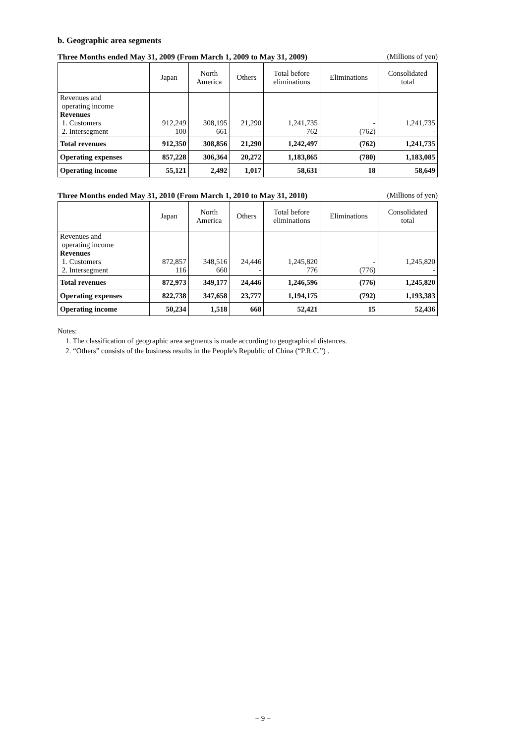b. Geographic area segments
Three Months ended May 31, 2009 (From March 1, 2009 to May 31, 2009) (Millions of yen)
| | Japan | North America | Others | Total before eliminations | Eliminations | Consolidated total |
| --- | --- | --- | --- | --- | --- | --- |
| Revenues and operating income Revenues 1. Customers 2. Intersegment | 912,249 100 | 308,195 661 | 21,290 - | 1,241,735 762 | - (762) | 1,241,735 - |
| Total revenues | 912,350 | 308,856 | 21,290 | 1,242,497 | (762) | 1,241,735 |
| Operating expenses | 857,228 | 306,364 | 20,272 | 1,183,865 | (780) | 1,183,085 |
| Operating income | 55,121 | 2,492 | 1,017 | 58,631 | 18 | 58,649 |
Three Months ended May 31, 2010 (From March 1, 2010 to May 31, 2010) (Millions of yen)
| | Japan | North America | Others | Total before eliminations | Eliminations | Consolidated total |
| --- | --- | --- | --- | --- | --- | --- |
| Revenues and operating income Revenues 1. Customers 2. Intersegment | 872,857 116 | 348,516 660 | 24,446 - | 1,245,820 776 | - (776) | 1,245,820 - |
| Total revenues | 872,973 | 349,177 | 24,446 | 1,246,596 | (776) | 1,245,820 |
| Operating expenses | 822,738 | 347,658 | 23,777 | 1,194,175 | (792) | 1,193,383 |
| Operating income | 50,234 | 1,518 | 668 | 52,421 | 15 | 52,436 |
Notes:
1. The classification of geographic area segments is made according to geographical distances.
2. “Others” consists of the business results in the People's Republic of China (“P.R.C.”) .
− 9 −